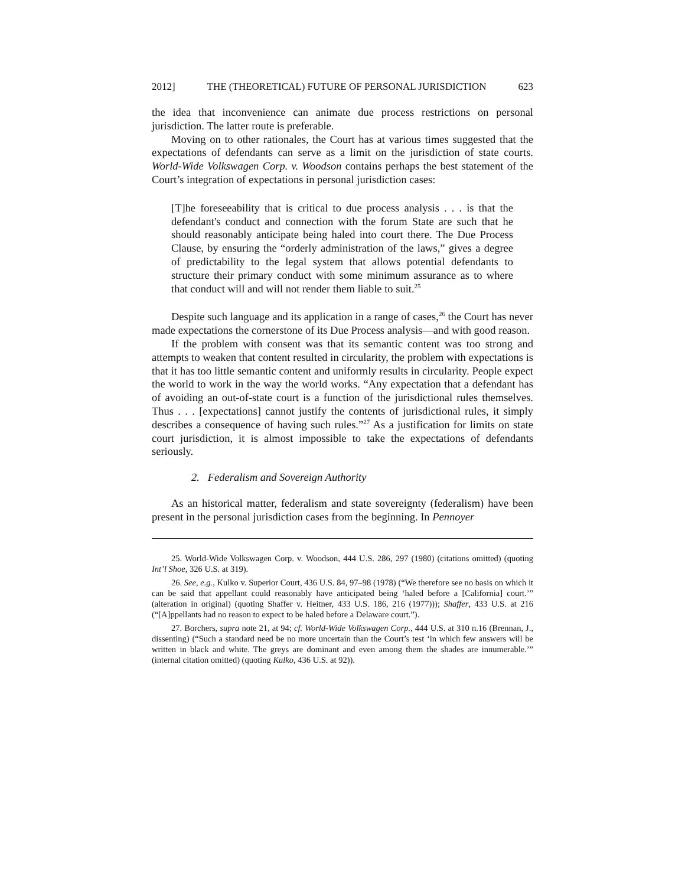2012] THE (THEORETICAL) FUTURE OF PERSONAL JURISDICTION 623
the idea that inconvenience can animate due process restrictions on personal jurisdiction. The latter route is preferable.
Moving on to other rationales, the Court has at various times suggested that the expectations of defendants can serve as a limit on the jurisdiction of state courts. World-Wide Volkswagen Corp. v. Woodson contains perhaps the best statement of the Court’s integration of expectations in personal jurisdiction cases:
[T]he foreseeability that is critical to due process analysis . . . is that the defendant's conduct and connection with the forum State are such that he should reasonably anticipate being haled into court there. The Due Process Clause, by ensuring the “orderly administration of the laws,” gives a degree of predictability to the legal system that allows potential defendants to structure their primary conduct with some minimum assurance as to where that conduct will and will not render them liable to suit.<sup>25</sup>
Despite such language and its application in a range of cases,<sup>26</sup> the Court has never made expectations the cornerstone of its Due Process analysis—and with good reason.
If the problem with consent was that its semantic content was too strong and attempts to weaken that content resulted in circularity, the problem with expectations is that it has too little semantic content and uniformly results in circularity. People expect the world to work in the way the world works. “Any expectation that a defendant has of avoiding an out-of-state court is a function of the jurisdictional rules themselves. Thus . . . [expectations] cannot justify the contents of jurisdictional rules, it simply describes a consequence of having such rules.”<sup>27</sup> As a justification for limits on state court jurisdiction, it is almost impossible to take the expectations of defendants seriously.
2. Federalism and Sovereign Authority
As an historical matter, federalism and state sovereignty (federalism) have been present in the personal jurisdiction cases from the beginning. In Pennoyer
25. World-Wide Volkswagen Corp. v. Woodson, 444 U.S. 286, 297 (1980) (citations omitted) (quoting Int’l Shoe, 326 U.S. at 319).
26. See, e.g., Kulko v. Superior Court, 436 U.S. 84, 97–98 (1978) (“We therefore see no basis on which it can be said that appellant could reasonably have anticipated being ‘haled before a [California] court.’” (alteration in original) (quoting Shaffer v. Heitner, 433 U.S. 186, 216 (1977))); Shaffer, 433 U.S. at 216 (“[A]ppellants had no reason to expect to be haled before a Delaware court.”).
27. Borchers, supra note 21, at 94; cf. World-Wide Volkswagen Corp., 444 U.S. at 310 n.16 (Brennan, J., dissenting) (“Such a standard need be no more uncertain than the Court’s test ‘in which few answers will be written in black and white. The greys are dominant and even among them the shades are innumerable.’” (internal citation omitted) (quoting Kulko, 436 U.S. at 92)).